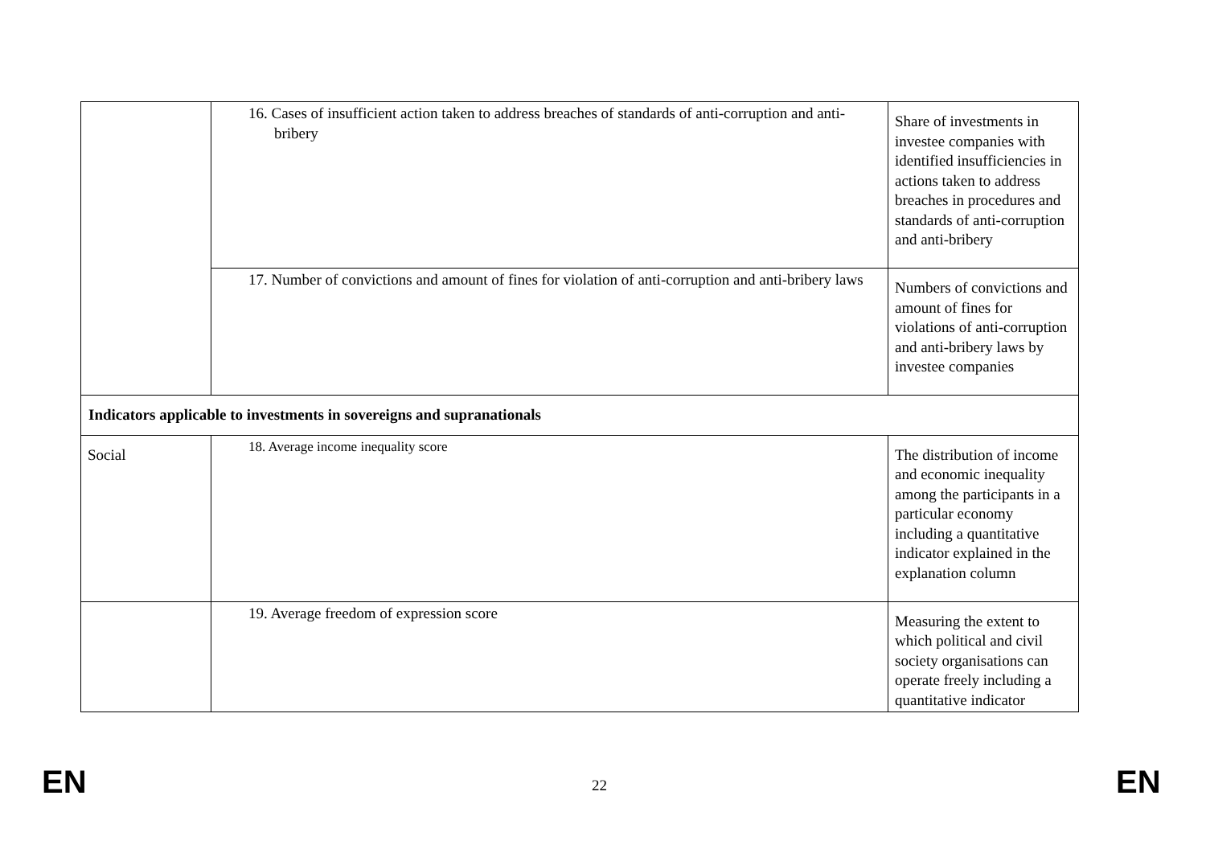| | 16. Cases of insufficient action taken to address breaches of standards of anti-corruption and anti-bribery | Share of investments in investee companies with identified insufficiencies in actions taken to address breaches in procedures and standards of anti-corruption and anti-bribery |
| | 17. Number of convictions and amount of fines for violation of anti-corruption and anti-bribery laws | Numbers of convictions and amount of fines for violations of anti-corruption and anti-bribery laws by investee companies |
| Indicators applicable to investments in sovereigns and supranationals | | |
| Social | 18. Average income inequality score | The distribution of income and economic inequality among the participants in a particular economy including a quantitative indicator explained in the explanation column |
| | 19. Average freedom of expression score | Measuring the extent to which political and civil society organisations can operate freely including a quantitative indicator |
EN 22 EN